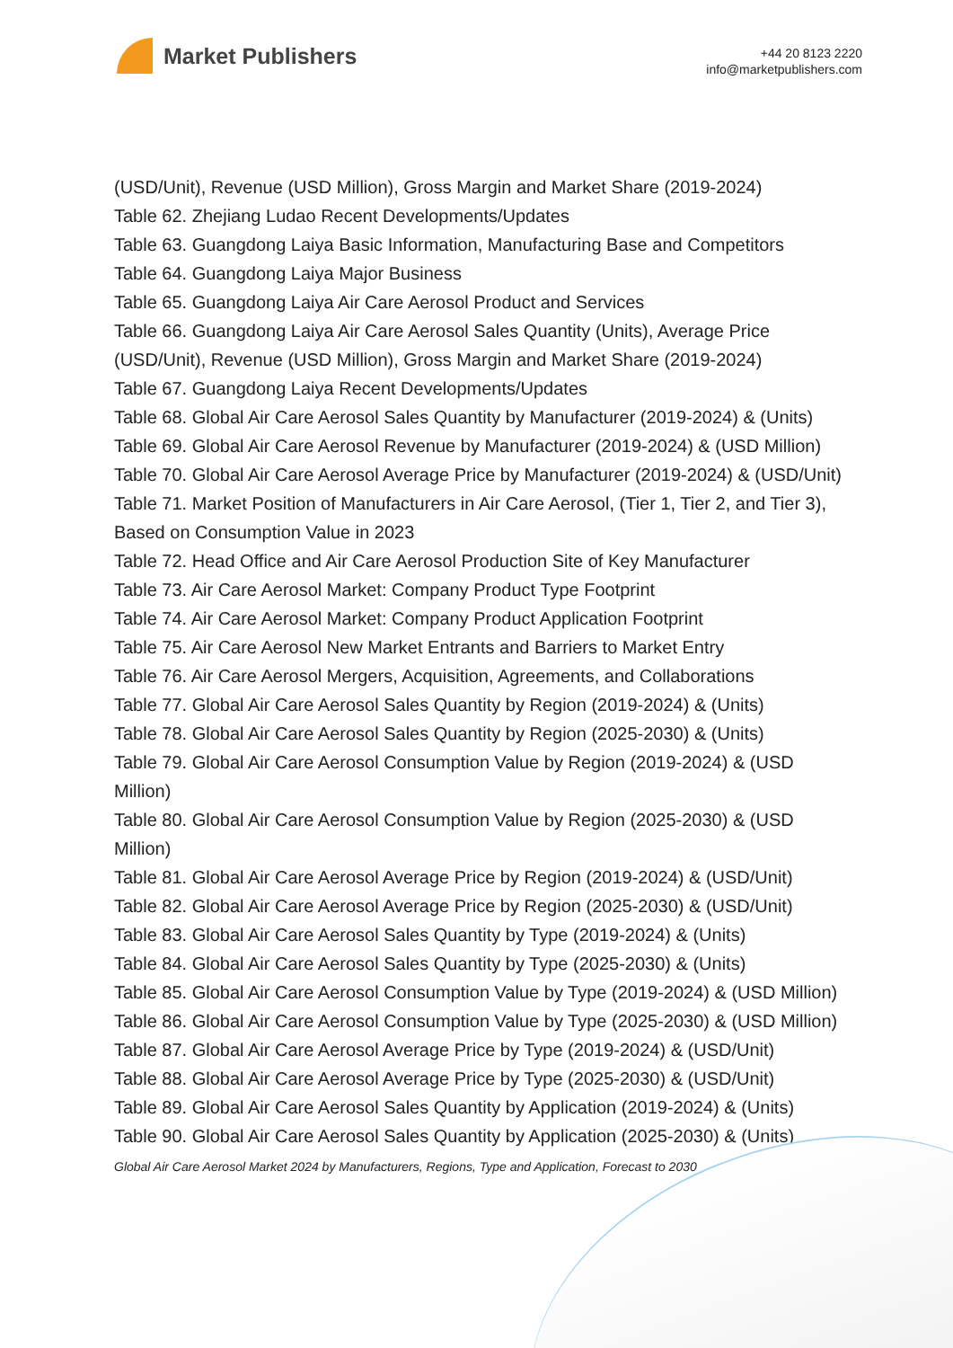Market Publishers
+44 20 8123 2220
info@marketpublishers.com
(USD/Unit), Revenue (USD Million), Gross Margin and Market Share (2019-2024)
Table 62. Zhejiang Ludao Recent Developments/Updates
Table 63. Guangdong Laiya Basic Information, Manufacturing Base and Competitors
Table 64. Guangdong Laiya Major Business
Table 65. Guangdong Laiya Air Care Aerosol Product and Services
Table 66. Guangdong Laiya Air Care Aerosol Sales Quantity (Units), Average Price (USD/Unit), Revenue (USD Million), Gross Margin and Market Share (2019-2024)
Table 67. Guangdong Laiya Recent Developments/Updates
Table 68. Global Air Care Aerosol Sales Quantity by Manufacturer (2019-2024) & (Units)
Table 69. Global Air Care Aerosol Revenue by Manufacturer (2019-2024) & (USD Million)
Table 70. Global Air Care Aerosol Average Price by Manufacturer (2019-2024) & (USD/Unit)
Table 71. Market Position of Manufacturers in Air Care Aerosol, (Tier 1, Tier 2, and Tier 3), Based on Consumption Value in 2023
Table 72. Head Office and Air Care Aerosol Production Site of Key Manufacturer
Table 73. Air Care Aerosol Market: Company Product Type Footprint
Table 74. Air Care Aerosol Market: Company Product Application Footprint
Table 75. Air Care Aerosol New Market Entrants and Barriers to Market Entry
Table 76. Air Care Aerosol Mergers, Acquisition, Agreements, and Collaborations
Table 77. Global Air Care Aerosol Sales Quantity by Region (2019-2024) & (Units)
Table 78. Global Air Care Aerosol Sales Quantity by Region (2025-2030) & (Units)
Table 79. Global Air Care Aerosol Consumption Value by Region (2019-2024) & (USD Million)
Table 80. Global Air Care Aerosol Consumption Value by Region (2025-2030) & (USD Million)
Table 81. Global Air Care Aerosol Average Price by Region (2019-2024) & (USD/Unit)
Table 82. Global Air Care Aerosol Average Price by Region (2025-2030) & (USD/Unit)
Table 83. Global Air Care Aerosol Sales Quantity by Type (2019-2024) & (Units)
Table 84. Global Air Care Aerosol Sales Quantity by Type (2025-2030) & (Units)
Table 85. Global Air Care Aerosol Consumption Value by Type (2019-2024) & (USD Million)
Table 86. Global Air Care Aerosol Consumption Value by Type (2025-2030) & (USD Million)
Table 87. Global Air Care Aerosol Average Price by Type (2019-2024) & (USD/Unit)
Table 88. Global Air Care Aerosol Average Price by Type (2025-2030) & (USD/Unit)
Table 89. Global Air Care Aerosol Sales Quantity by Application (2019-2024) & (Units)
Table 90. Global Air Care Aerosol Sales Quantity by Application (2025-2030) & (Units)
Global Air Care Aerosol Market 2024 by Manufacturers, Regions, Type and Application, Forecast to 2030